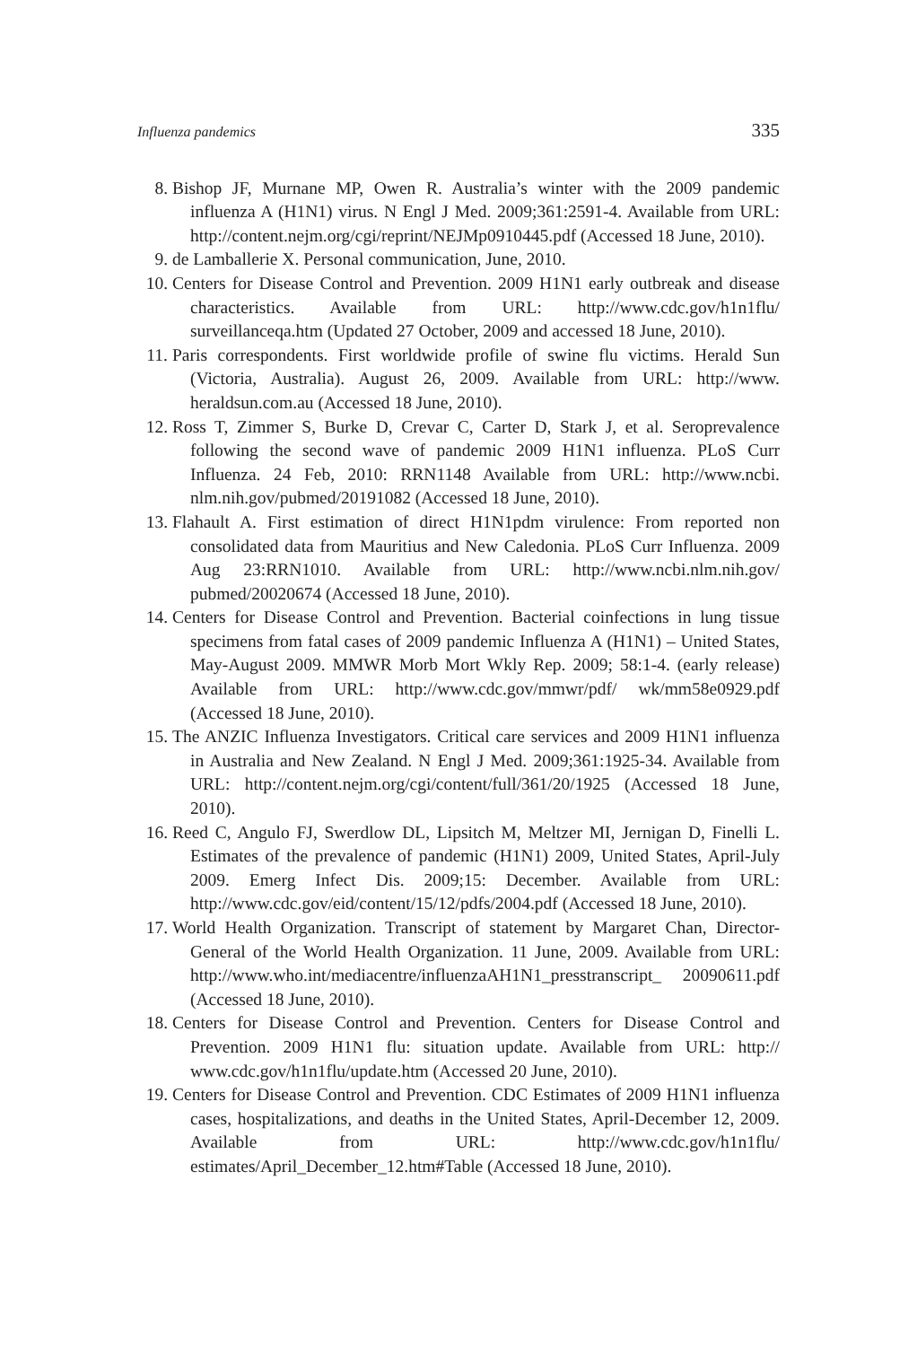Influenza pandemics 335
8. Bishop JF, Murnane MP, Owen R. Australia’s winter with the 2009 pandemic influenza A (H1N1) virus. N Engl J Med. 2009;361:2591-4. Available from URL: http://content.nejm.org/cgi/reprint/NEJMp0910445.pdf (Accessed 18 June, 2010).
9. de Lamballerie X. Personal communication, June, 2010.
10.
Centers for Disease Control and Prevention. 2009 H1N1 early outbreak and disease characteristics. Available from URL: http://www.cdc.gov/h1n1flu/ surveillanceqa.htm (Updated 27 October, 2009 and accessed 18 June, 2010).
11.
Paris correspondents. First worldwide profile of swine flu victims. Herald Sun (Victoria, Australia). August 26, 2009. Available from URL: http://www. heraldsun.com.au (Accessed 18 June, 2010).
12.
Ross T, Zimmer S, Burke D, Crevar C, Carter D, Stark J, et al. Seroprevalence following the second wave of pandemic 2009 H1N1 influenza. PLoS Curr Influenza. 24 Feb, 2010: RRN1148 Available from URL: http://www.ncbi. nlm.nih.gov/pubmed/20191082 (Accessed 18 June, 2010).
13.
Flahault A. First estimation of direct H1N1pdm virulence: From reported non consolidated data from Mauritius and New Caledonia. PLoS Curr Influenza. 2009 Aug 23:RRN1010. Available from URL: http://www.ncbi.nlm.nih.gov/ pubmed/20020674 (Accessed 18 June, 2010).
14.
Centers for Disease Control and Prevention. Bacterial coinfections in lung tissue specimens from fatal cases of 2009 pandemic Influenza A (H1N1) – United States, May-August 2009. MMWR Morb Mort Wkly Rep. 2009; 58:1-4. (early release) Available from URL: http://www.cdc.gov/mmwr/pdf/ wk/mm58e0929.pdf (Accessed 18 June, 2010).
15.
The ANZIC Influenza Investigators. Critical care services and 2009 H1N1 influenza in Australia and New Zealand. N Engl J Med. 2009;361:1925-34. Available from URL: http://content.nejm.org/cgi/content/full/361/20/1925 (Accessed 18 June, 2010).
16.
Reed C, Angulo FJ, Swerdlow DL, Lipsitch M, Meltzer MI, Jernigan D, Finelli L. Estimates of the prevalence of pandemic (H1N1) 2009, United States, April-July 2009. Emerg Infect Dis. 2009;15: December. Available from URL: http://www.cdc.gov/eid/content/15/12/pdfs/2004.pdf (Accessed 18 June, 2010).
17.
World Health Organization. Transcript of statement by Margaret Chan, Director-General of the World Health Organization. 11 June, 2009. Available from URL: http://www.who.int/mediacentre/influenzaAH1N1_presstranscript_ 20090611.pdf (Accessed 18 June, 2010).
18.
Centers for Disease Control and Prevention. Centers for Disease Control and Prevention. 2009 H1N1 flu: situation update. Available from URL: http:// www.cdc.gov/h1n1flu/update.htm (Accessed 20 June, 2010).
19.
Centers for Disease Control and Prevention. CDC Estimates of 2009 H1N1 influenza cases, hospitalizations, and deaths in the United States, April-December 12, 2009. Available from URL: http://www.cdc.gov/h1n1flu/ estimates/April_December_12.htm#Table (Accessed 18 June, 2010).